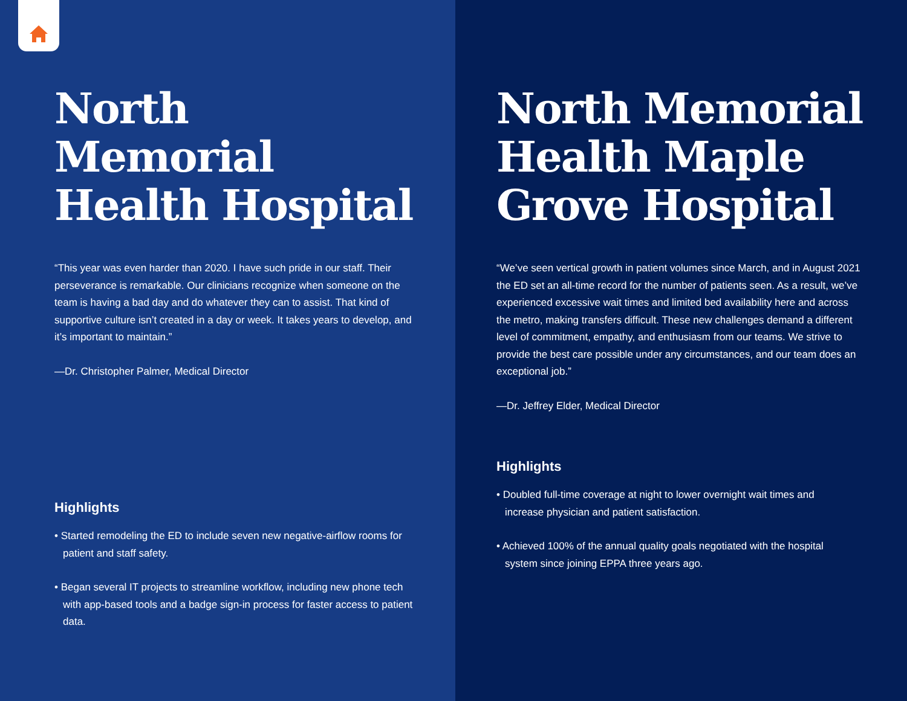North Memorial Health Hospital
“This year was even harder than 2020. I have such pride in our staff. Their perseverance is remarkable. Our clinicians recognize when someone on the team is having a bad day and do whatever they can to assist. That kind of supportive culture isn’t created in a day or week. It takes years to develop, and it’s important to maintain.”
—Dr. Christopher Palmer, Medical Director
Highlights
• Started remodeling the ED to include seven new negative-airflow rooms for patient and staff safety.
• Began several IT projects to streamline workflow, including new phone tech with app-based tools and a badge sign-in process for faster access to patient data.
North Memorial Health Maple Grove Hospital
“We’ve seen vertical growth in patient volumes since March, and in August 2021 the ED set an all-time record for the number of patients seen. As a result, we’ve experienced excessive wait times and limited bed availability here and across the metro, making transfers difficult. These new challenges demand a different level of commitment, empathy, and enthusiasm from our teams. We strive to provide the best care possible under any circumstances, and our team does an exceptional job.”
—Dr. Jeffrey Elder, Medical Director
Highlights
• Doubled full-time coverage at night to lower overnight wait times and increase physician and patient satisfaction.
• Achieved 100% of the annual quality goals negotiated with the hospital system since joining EPPA three years ago.